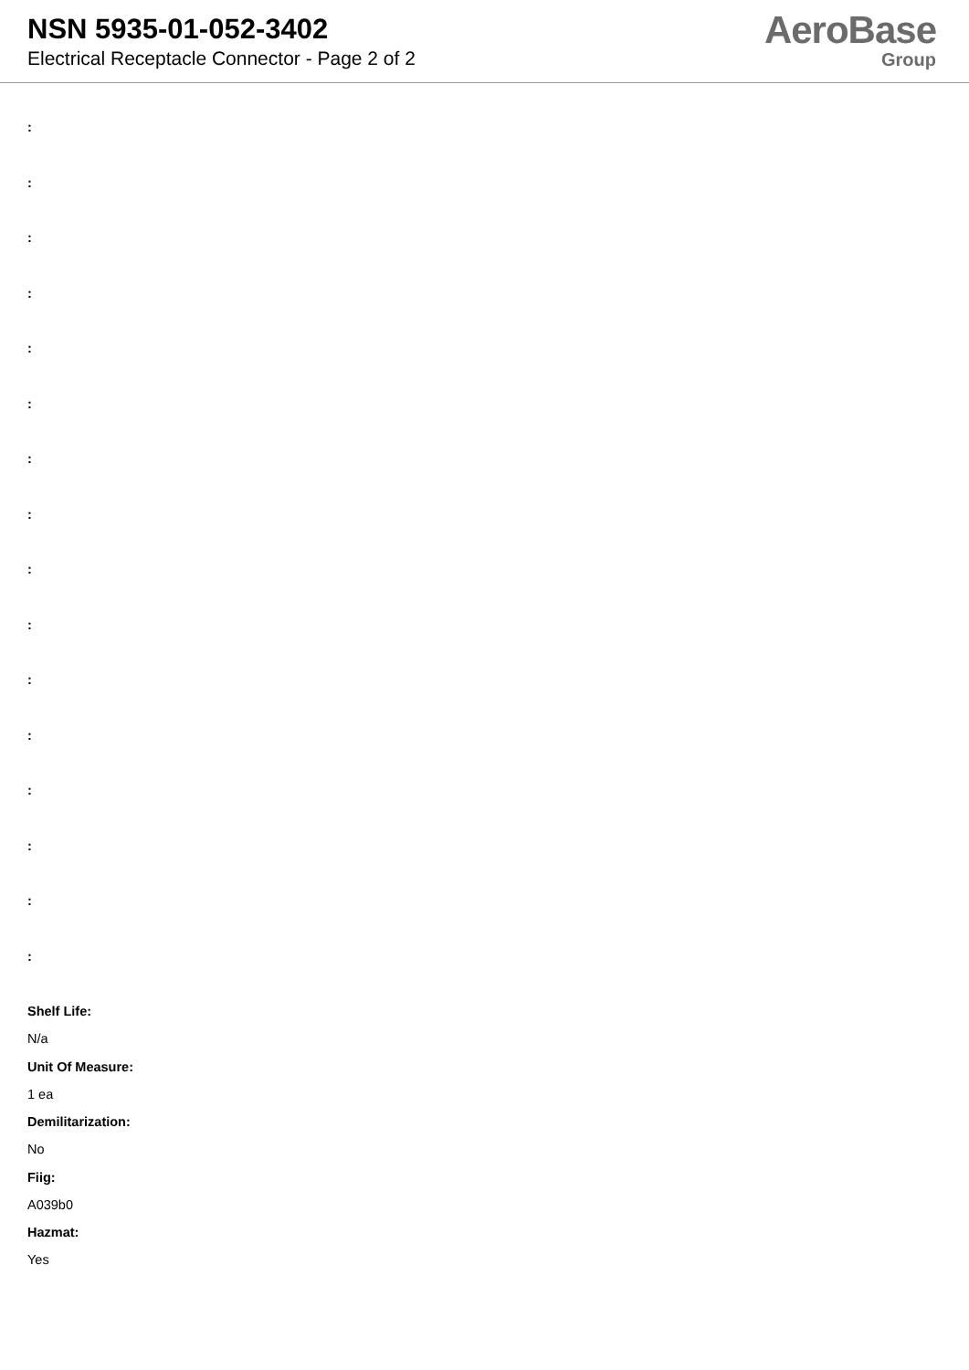NSN 5935-01-052-3402
Electrical Receptacle Connector - Page 2 of 2
AeroBase
Group
:
:
:
:
:
:
:
:
:
:
:
:
:
:
:
:
Shelf Life:
N/a
Unit Of Measure:
1 ea
Demilitarization:
No
Fiig:
A039b0
Hazmat:
Yes